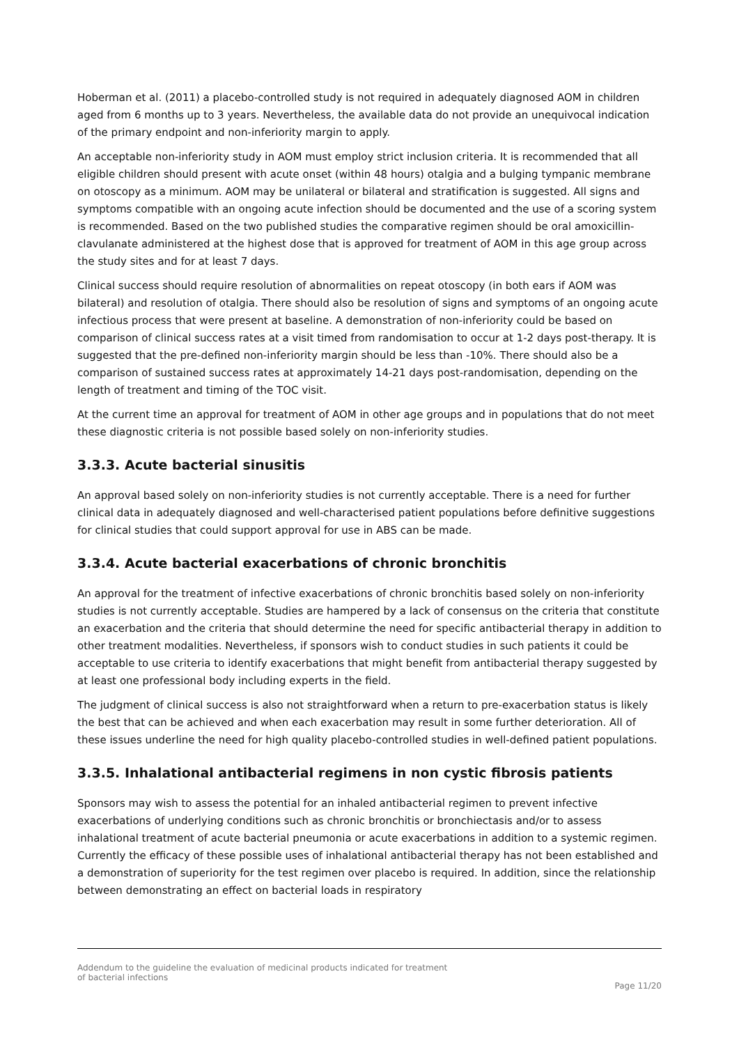Hoberman et al. (2011) a placebo-controlled study is not required in adequately diagnosed AOM in children aged from 6 months up to 3 years. Nevertheless, the available data do not provide an unequivocal indication of the primary endpoint and non-inferiority margin to apply.
An acceptable non-inferiority study in AOM must employ strict inclusion criteria. It is recommended that all eligible children should present with acute onset (within 48 hours) otalgia and a bulging tympanic membrane on otoscopy as a minimum. AOM may be unilateral or bilateral and stratification is suggested. All signs and symptoms compatible with an ongoing acute infection should be documented and the use of a scoring system is recommended. Based on the two published studies the comparative regimen should be oral amoxicillin-clavulanate administered at the highest dose that is approved for treatment of AOM in this age group across the study sites and for at least 7 days.
Clinical success should require resolution of abnormalities on repeat otoscopy (in both ears if AOM was bilateral) and resolution of otalgia. There should also be resolution of signs and symptoms of an ongoing acute infectious process that were present at baseline. A demonstration of non-inferiority could be based on comparison of clinical success rates at a visit timed from randomisation to occur at 1-2 days post-therapy. It is suggested that the pre-defined non-inferiority margin should be less than -10%. There should also be a comparison of sustained success rates at approximately 14-21 days post-randomisation, depending on the length of treatment and timing of the TOC visit.
At the current time an approval for treatment of AOM in other age groups and in populations that do not meet these diagnostic criteria is not possible based solely on non-inferiority studies.
3.3.3. Acute bacterial sinusitis
An approval based solely on non-inferiority studies is not currently acceptable. There is a need for further clinical data in adequately diagnosed and well-characterised patient populations before definitive suggestions for clinical studies that could support approval for use in ABS can be made.
3.3.4. Acute bacterial exacerbations of chronic bronchitis
An approval for the treatment of infective exacerbations of chronic bronchitis based solely on non-inferiority studies is not currently acceptable. Studies are hampered by a lack of consensus on the criteria that constitute an exacerbation and the criteria that should determine the need for specific antibacterial therapy in addition to other treatment modalities. Nevertheless, if sponsors wish to conduct studies in such patients it could be acceptable to use criteria to identify exacerbations that might benefit from antibacterial therapy suggested by at least one professional body including experts in the field.
The judgment of clinical success is also not straightforward when a return to pre-exacerbation status is likely the best that can be achieved and when each exacerbation may result in some further deterioration. All of these issues underline the need for high quality placebo-controlled studies in well-defined patient populations.
3.3.5. Inhalational antibacterial regimens in non cystic fibrosis patients
Sponsors may wish to assess the potential for an inhaled antibacterial regimen to prevent infective exacerbations of underlying conditions such as chronic bronchitis or bronchiectasis and/or to assess inhalational treatment of acute bacterial pneumonia or acute exacerbations in addition to a systemic regimen. Currently the efficacy of these possible uses of inhalational antibacterial therapy has not been established and a demonstration of superiority for the test regimen over placebo is required. In addition, since the relationship between demonstrating an effect on bacterial loads in respiratory
Addendum to the guideline the evaluation of medicinal products indicated for treatment
of bacterial infections
Page 11/20